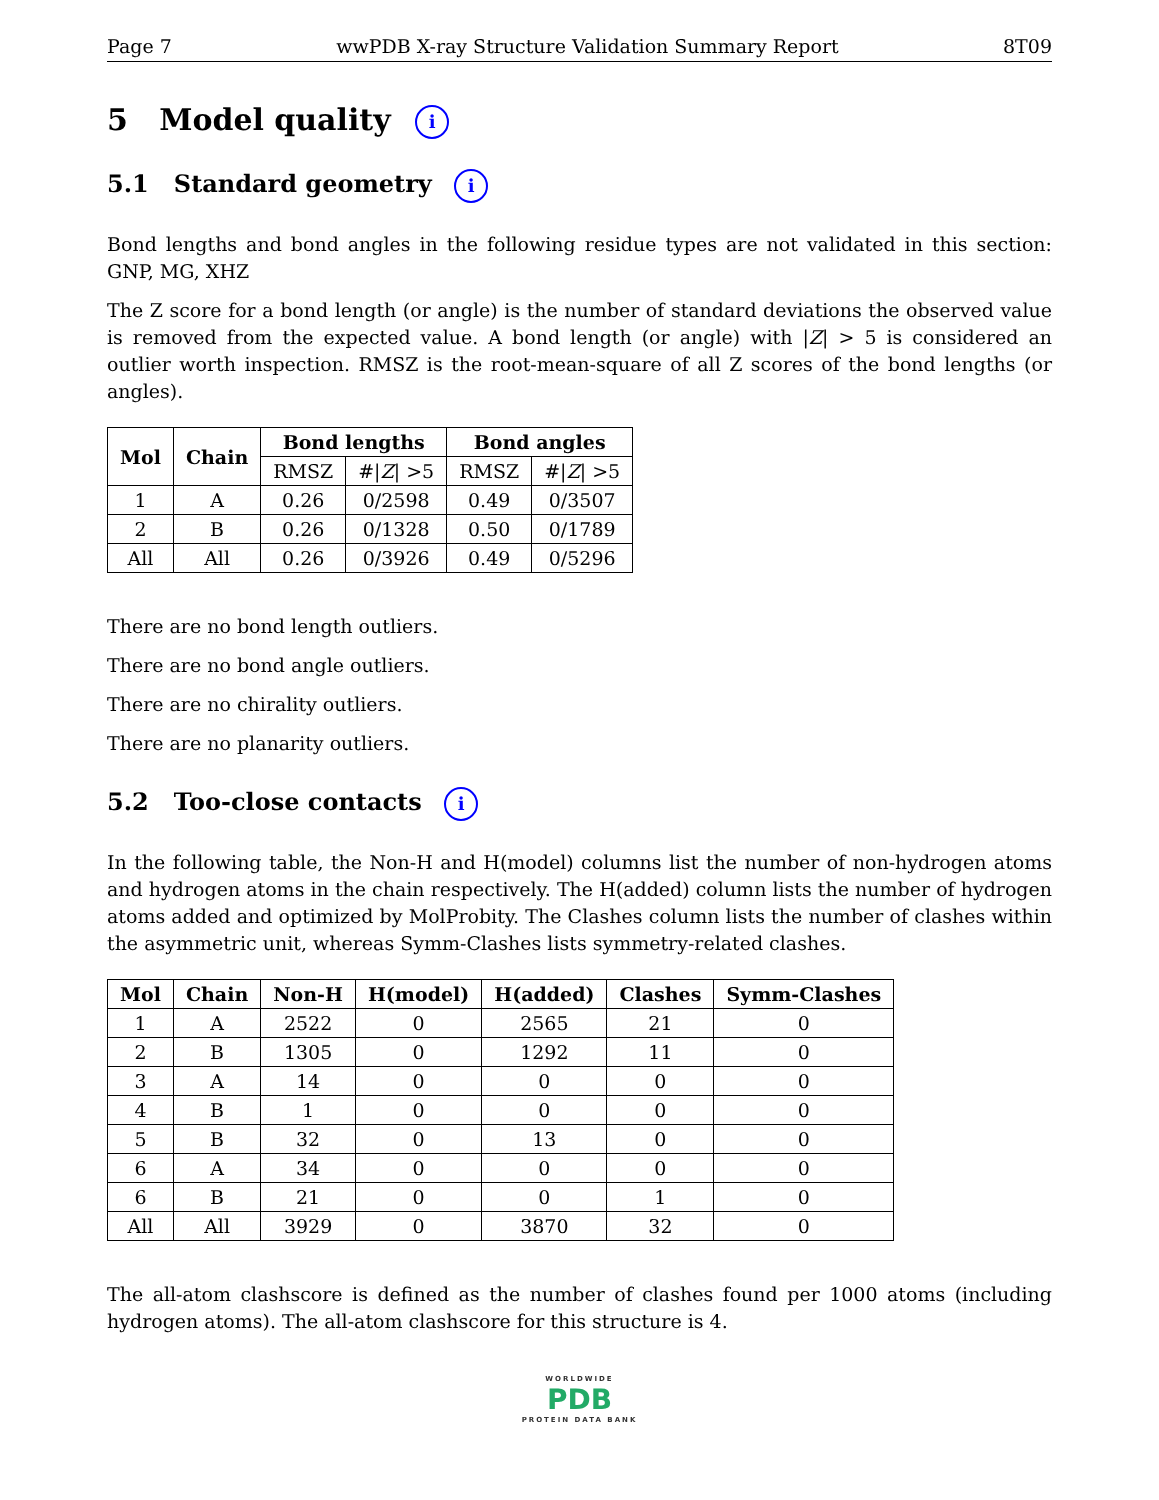Page 7 wwPDB X-ray Structure Validation Summary Report 8T09
5 Model quality i
5.1 Standard geometry i
Bond lengths and bond angles in the following residue types are not validated in this section: GNP, MG, XHZ
The Z score for a bond length (or angle) is the number of standard deviations the observed value is removed from the expected value. A bond length (or angle) with |Z| > 5 is considered an outlier worth inspection. RMSZ is the root-mean-square of all Z scores of the bond lengths (or angles).
| Mol | Chain | Bond lengths | | Bond angles | |
| --- | --- | --- | --- | --- | --- |
| | | RMSZ | #/ Z / >5 | RMSZ | #/ Z / >5 |
| 1 | A | 0.26 | 0/2598 | 0.49 | 0/3507 |
| 2 | B | 0.26 | 0/1328 | 0.50 | 0/1789 |
| All | All | 0.26 | 0/3926 | 0.49 | 0/5296 |
There are no bond length outliers.
There are no bond angle outliers.
There are no chirality outliers.
There are no planarity outliers.
5.2 Too-close contacts i
In the following table, the Non-H and H(model) columns list the number of non-hydrogen atoms and hydrogen atoms in the chain respectively. The H(added) column lists the number of hydrogen atoms added and optimized by MolProbity. The Clashes column lists the number of clashes within the asymmetric unit, whereas Symm-Clashes lists symmetry-related clashes.
| Mol | Chain | Non-H | H(model) | H(added) | Clashes | Symm-Clashes |
| --- | --- | --- | --- | --- | --- | --- |
| 1 | A | 2522 | 0 | 2565 | 21 | 0 |
| 2 | B | 1305 | 0 | 1292 | 11 | 0 |
| 3 | A | 14 | 0 | 0 | 0 | 0 |
| 4 | B | 1 | 0 | 0 | 0 | 0 |
| 5 | B | 32 | 0 | 13 | 0 | 0 |
| 6 | A | 34 | 0 | 0 | 0 | 0 |
| 6 | B | 21 | 0 | 0 | 1 | 0 |
| All | All | 3929 | 0 | 3870 | 32 | 0 |
The all-atom clashscore is defined as the number of clashes found per 1000 atoms (including hydrogen atoms). The all-atom clashscore for this structure is 4.
WORLDWIDE
PDB
PROTEIN DATA BANK